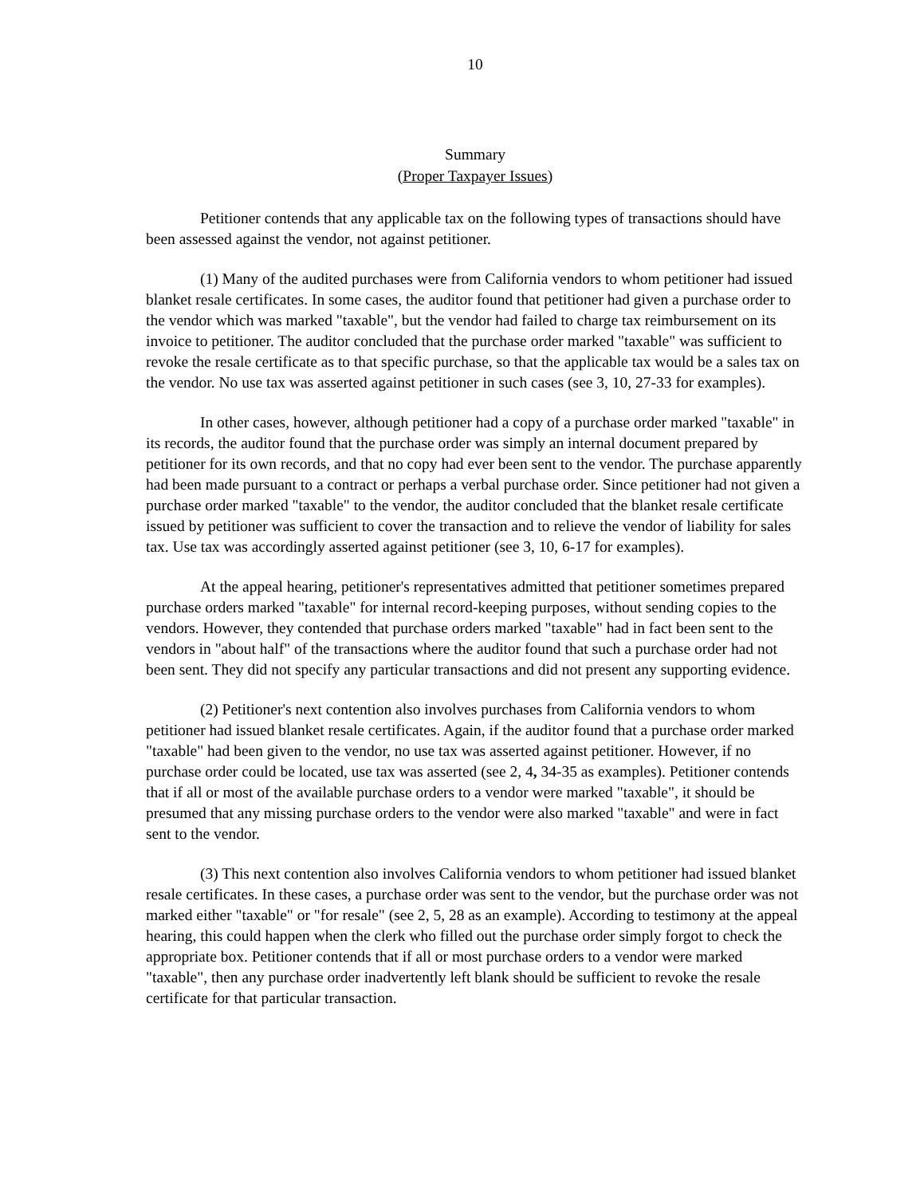10
Summary
(Proper Taxpayer Issues)
Petitioner contends that any applicable tax on the following types of transactions should have been assessed against the vendor, not against petitioner.
(1) Many of the audited purchases were from California vendors to whom petitioner had issued blanket resale certificates. In some cases, the auditor found that petitioner had given a purchase order to the vendor which was marked "taxable", but the vendor had failed to charge tax reimbursement on its invoice to petitioner. The auditor concluded that the purchase order marked "taxable" was sufficient to revoke the resale certificate as to that specific purchase, so that the applicable tax would be a sales tax on the vendor. No use tax was asserted against petitioner in such cases (see 3, 10, 27-33 for examples).
In other cases, however, although petitioner had a copy of a purchase order marked "taxable" in its records, the auditor found that the purchase order was simply an internal document prepared by petitioner for its own records, and that no copy had ever been sent to the vendor. The purchase apparently had been made pursuant to a contract or perhaps a verbal purchase order. Since petitioner had not given a purchase order marked "taxable" to the vendor, the auditor concluded that the blanket resale certificate issued by petitioner was sufficient to cover the transaction and to relieve the vendor of liability for sales tax. Use tax was accordingly asserted against petitioner (see 3, 10, 6-17 for examples).
At the appeal hearing, petitioner's representatives admitted that petitioner sometimes prepared purchase orders marked "taxable" for internal record-keeping purposes, without sending copies to the vendors. However, they contended that purchase orders marked "taxable" had in fact been sent to the vendors in "about half" of the transactions where the auditor found that such a purchase order had not been sent. They did not specify any particular transactions and did not present any supporting evidence.
(2) Petitioner's next contention also involves purchases from California vendors to whom petitioner had issued blanket resale certificates. Again, if the auditor found that a purchase order marked "taxable" had been given to the vendor, no use tax was asserted against petitioner. However, if no purchase order could be located, use tax was asserted (see 2, 4, 34-35 as examples). Petitioner contends that if all or most of the available purchase orders to a vendor were marked "taxable", it should be presumed that any missing purchase orders to the vendor were also marked "taxable" and were in fact sent to the vendor.
(3) This next contention also involves California vendors to whom petitioner had issued blanket resale certificates. In these cases, a purchase order was sent to the vendor, but the purchase order was not marked either "taxable" or "for resale" (see 2, 5, 28 as an example). According to testimony at the appeal hearing, this could happen when the clerk who filled out the purchase order simply forgot to check the appropriate box. Petitioner contends that if all or most purchase orders to a vendor were marked "taxable", then any purchase order inadvertently left blank should be sufficient to revoke the resale certificate for that particular transaction.